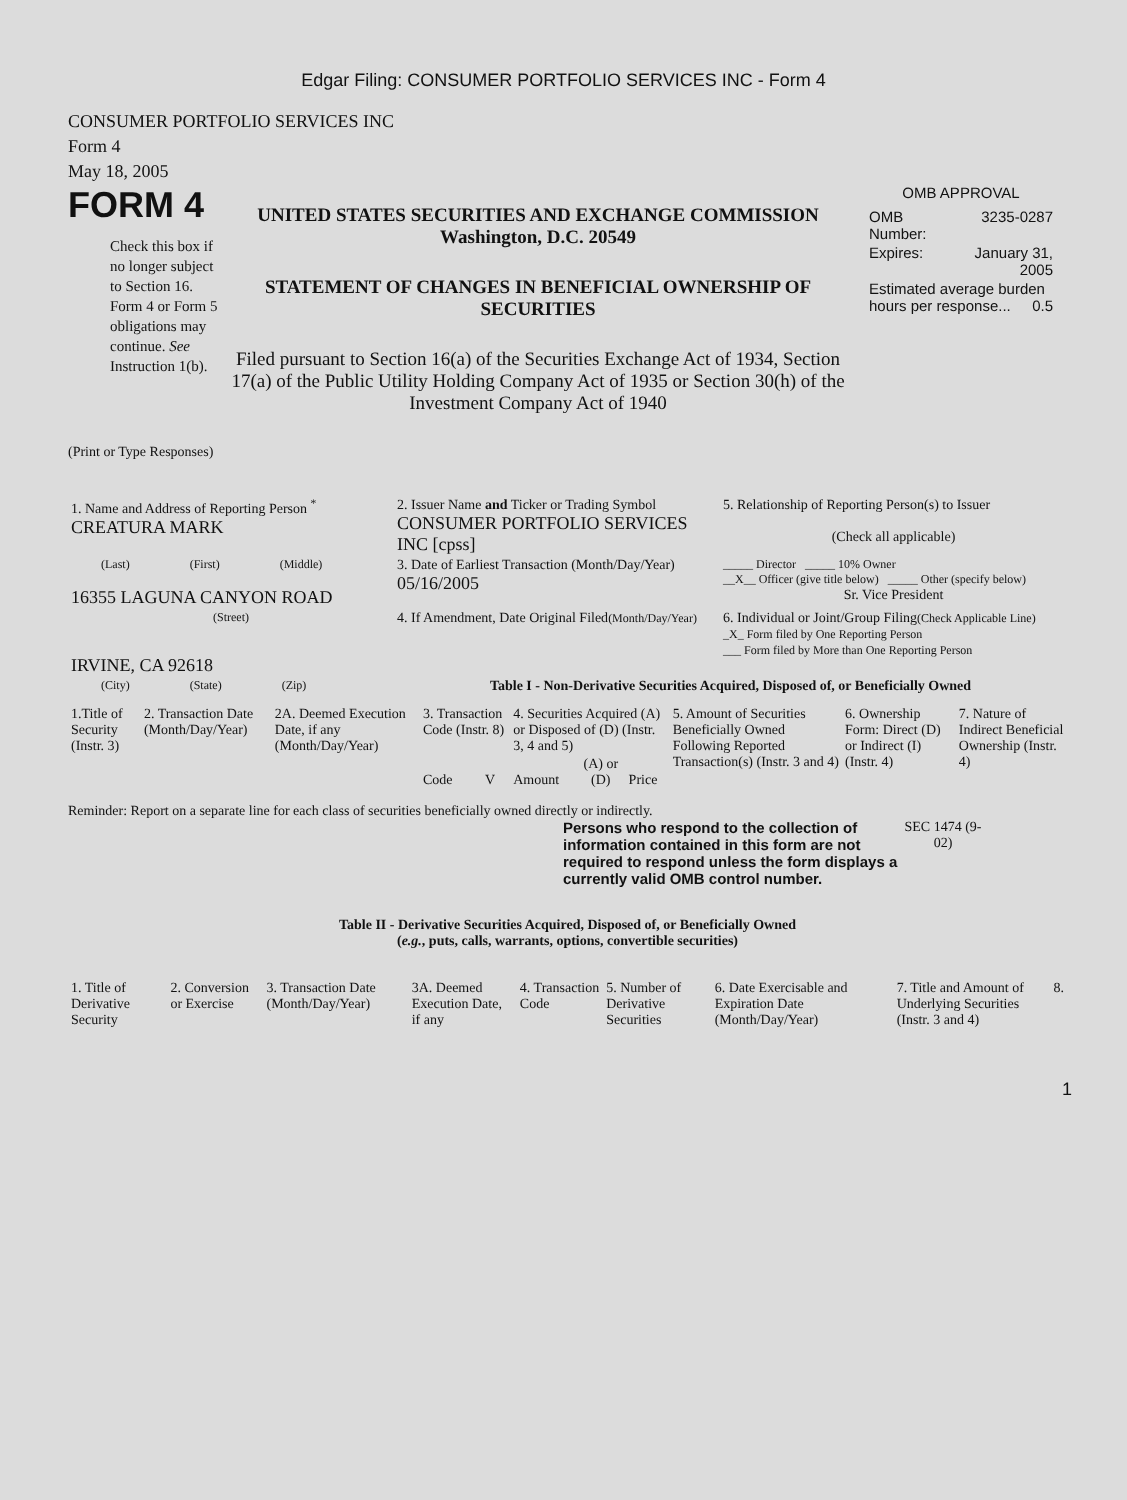Edgar Filing: CONSUMER PORTFOLIO SERVICES INC - Form 4
CONSUMER PORTFOLIO SERVICES INC
Form 4
May 18, 2005
FORM 4
Check this box if no longer subject to Section 16. Form 4 or Form 5 obligations may continue. See Instruction 1(b).
UNITED STATES SECURITIES AND EXCHANGE COMMISSION
Washington, D.C. 20549
STATEMENT OF CHANGES IN BENEFICIAL OWNERSHIP OF SECURITIES
Filed pursuant to Section 16(a) of the Securities Exchange Act of 1934, Section 17(a) of the Public Utility Holding Company Act of 1935 or Section 30(h) of the Investment Company Act of 1940
OMB APPROVAL
| OMB Number: | 3235-0287 |
| Expires: | January 31, 2005 |
| Estimated average burden hours per response... 0.5 | |
(Print or Type Responses)
| 1. Name and Address of Reporting Person <sup>*</sup> CREATURA MARK | 2. Issuer Name and Ticker or Trading Symbol CONSUMER PORTFOLIO SERVICES INC [cpss] | 5. Relationship of Reporting Person(s) to Issuer (Check all applicable) |
| (Last) (First) (Middle) 16355 LAGUNA CANYON ROAD | 3. Date of Earliest Transaction (Month/Day/Year) 05/16/2005 | _____ Director _____ 10% Owner __X__ Officer (give title below) _____ Other (specify below) Sr. Vice President |
| (Street) IRVINE, CA 92618 | 4. If Amendment, Date Original Filed (Month/Day/Year) | 6. Individual or Joint/Group Filing (Check Applicable Line) _X_ Form filed by One Reporting Person ___ Form filed by More than One Reporting Person |
| (City) (State) (Zip) | Table I - Non-Derivative Securities Acquired, Disposed of, or Beneficially Owned | |
| 1.Title of Security (Instr. 3) | 2. Transaction Date (Month/Day/Year) | 2A. Deemed Execution Date, if any (Month/Day/Year) | 3. Transaction Code (Instr. 8) | | 4. Securities Acquired (A) or Disposed of (D) (Instr. 3, 4 and 5) | | | 5. Amount of Securities Beneficially Owned Following Reported Transaction(s) (Instr. 3 and 4) | 6. Ownership Form: Direct (D) or Indirect (I) (Instr. 4) | 7. Nature of Indirect Beneficial Ownership (Instr. 4) |
| --- | --- | --- | --- | --- | --- | --- | --- | --- | --- | --- |
| | | | Code | V | Amount | (A) or (D) | Price | | | |
Reminder: Report on a separate line for each class of securities beneficially owned directly or indirectly.
Persons who respond to the collection of information contained in this form are not required to respond unless the form displays a currently valid OMB control number.
SEC 1474 (9-02)
Table II - Derivative Securities Acquired, Disposed of, or Beneficially Owned
(e.g., puts, calls, warrants, options, convertible securities)
| 1. Title of Derivative Security | 2. Conversion or Exercise | 3. Transaction Date (Month/Day/Year) | 3A. Deemed Execution Date, if any | 4. Transaction Code | 5. Number of Derivative Securities | 6. Date Exercisable and Expiration Date (Month/Day/Year) | 7. Title and Amount of Underlying Securities (Instr. 3 and 4) | 8. |
| --- | --- | --- | --- | --- | --- | --- | --- | --- |
1